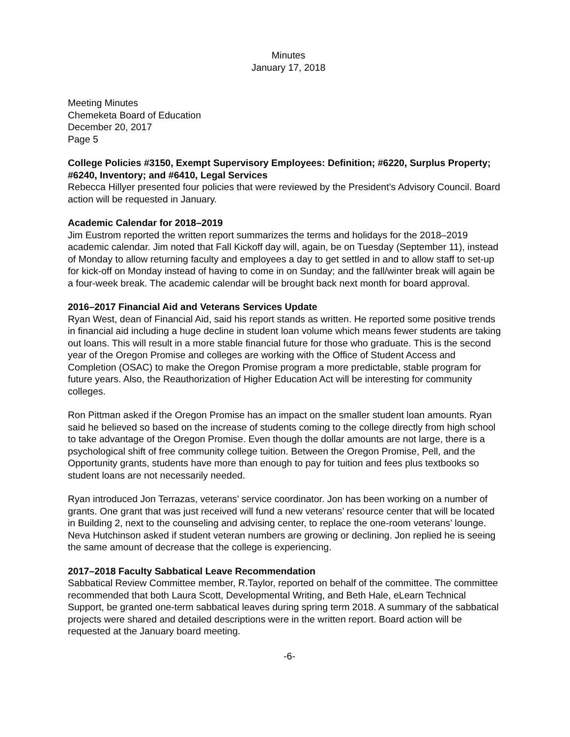Minutes
January 17, 2018
Meeting Minutes
Chemeketa Board of Education
December 20, 2017
Page 5
College Policies #3150, Exempt Supervisory Employees: Definition; #6220, Surplus Property; #6240, Inventory; and #6410, Legal Services
Rebecca Hillyer presented four policies that were reviewed by the President’s Advisory Council. Board action will be requested in January.
Academic Calendar for 2018–2019
Jim Eustrom reported the written report summarizes the terms and holidays for the 2018–2019 academic calendar. Jim noted that Fall Kickoff day will, again, be on Tuesday (September 11), instead of Monday to allow returning faculty and employees a day to get settled in and to allow staff to set-up for kick-off on Monday instead of having to come in on Sunday; and the fall/winter break will again be a four-week break. The academic calendar will be brought back next month for board approval.
2016–2017 Financial Aid and Veterans Services Update
Ryan West, dean of Financial Aid, said his report stands as written. He reported some positive trends in financial aid including a huge decline in student loan volume which means fewer students are taking out loans. This will result in a more stable financial future for those who graduate. This is the second year of the Oregon Promise and colleges are working with the Office of Student Access and Completion (OSAC) to make the Oregon Promise program a more predictable, stable program for future years. Also, the Reauthorization of Higher Education Act will be interesting for community colleges.
Ron Pittman asked if the Oregon Promise has an impact on the smaller student loan amounts. Ryan said he believed so based on the increase of students coming to the college directly from high school to take advantage of the Oregon Promise. Even though the dollar amounts are not large, there is a psychological shift of free community college tuition. Between the Oregon Promise, Pell, and the Opportunity grants, students have more than enough to pay for tuition and fees plus textbooks so student loans are not necessarily needed.
Ryan introduced Jon Terrazas, veterans’ service coordinator. Jon has been working on a number of grants. One grant that was just received will fund a new veterans’ resource center that will be located in Building 2, next to the counseling and advising center, to replace the one-room veterans’ lounge. Neva Hutchinson asked if student veteran numbers are growing or declining. Jon replied he is seeing the same amount of decrease that the college is experiencing.
2017–2018 Faculty Sabbatical Leave Recommendation
Sabbatical Review Committee member, R.Taylor, reported on behalf of the committee. The committee recommended that both Laura Scott, Developmental Writing, and Beth Hale, eLearn Technical Support, be granted one-term sabbatical leaves during spring term 2018. A summary of the sabbatical projects were shared and detailed descriptions were in the written report. Board action will be requested at the January board meeting.
-6-